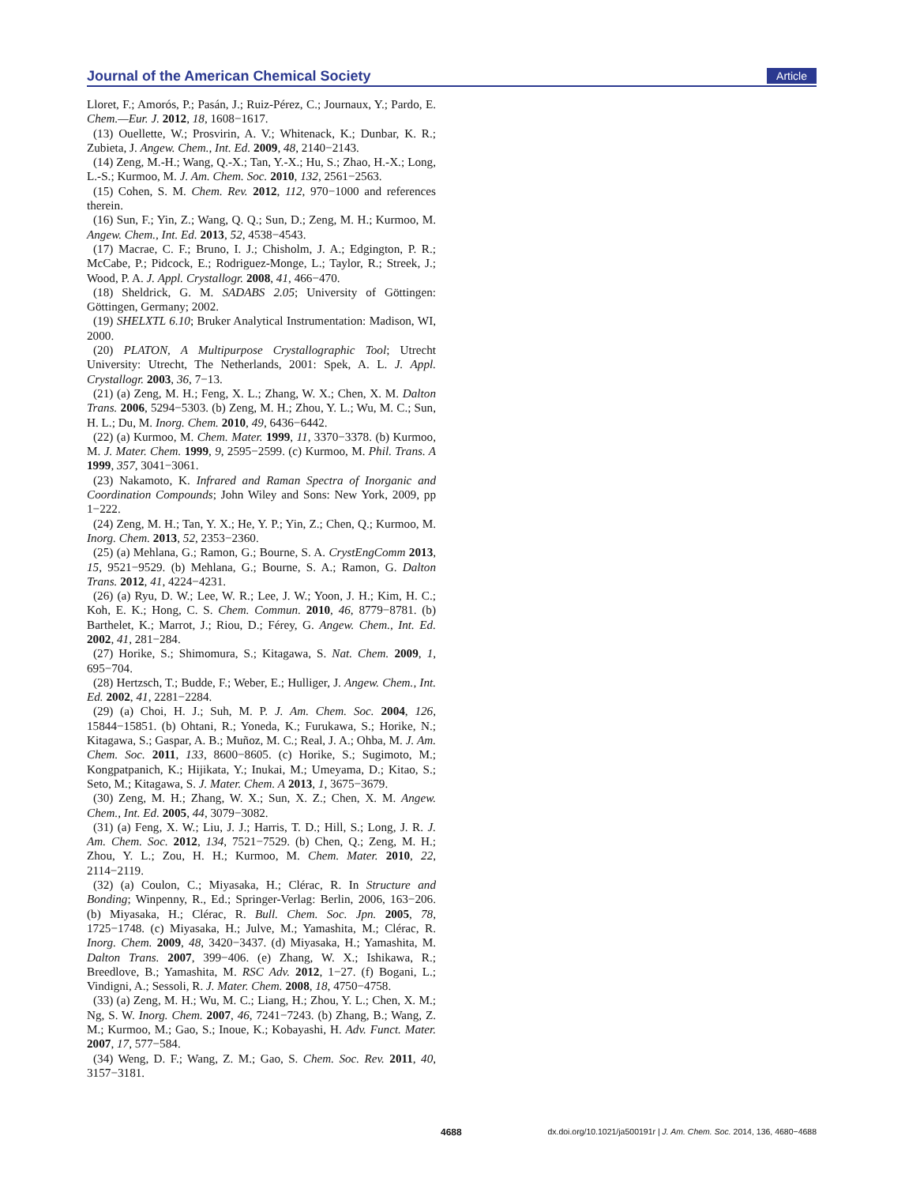Journal of the American Chemical Society Article
Lloret, F.; Amorós, P.; Pasán, J.; Ruiz-Pérez, C.; Journaux, Y.; Pardo, E. Chem.—Eur. J. 2012, 18, 1608−1617.
(13) Ouellette, W.; Prosvirin, A. V.; Whitenack, K.; Dunbar, K. R.; Zubieta, J. Angew. Chem., Int. Ed. 2009, 48, 2140−2143.
(14) Zeng, M.-H.; Wang, Q.-X.; Tan, Y.-X.; Hu, S.; Zhao, H.-X.; Long, L.-S.; Kurmoo, M. J. Am. Chem. Soc. 2010, 132, 2561−2563.
(15) Cohen, S. M. Chem. Rev. 2012, 112, 970−1000 and references therein.
(16) Sun, F.; Yin, Z.; Wang, Q. Q.; Sun, D.; Zeng, M. H.; Kurmoo, M. Angew. Chem., Int. Ed. 2013, 52, 4538−4543.
(17) Macrae, C. F.; Bruno, I. J.; Chisholm, J. A.; Edgington, P. R.; McCabe, P.; Pidcock, E.; Rodriguez-Monge, L.; Taylor, R.; Streek, J.; Wood, P. A. J. Appl. Crystallogr. 2008, 41, 466−470.
(18) Sheldrick, G. M. SADABS 2.05; University of Göttingen: Göttingen, Germany; 2002.
(19) SHELXTL 6.10; Bruker Analytical Instrumentation: Madison, WI, 2000.
(20) PLATON, A Multipurpose Crystallographic Tool; Utrecht University: Utrecht, The Netherlands, 2001: Spek, A. L. J. Appl. Crystallogr. 2003, 36, 7−13.
(21) (a) Zeng, M. H.; Feng, X. L.; Zhang, W. X.; Chen, X. M. Dalton Trans. 2006, 5294−5303. (b) Zeng, M. H.; Zhou, Y. L.; Wu, M. C.; Sun, H. L.; Du, M. Inorg. Chem. 2010, 49, 6436−6442.
(22) (a) Kurmoo, M. Chem. Mater. 1999, 11, 3370−3378. (b) Kurmoo, M. J. Mater. Chem. 1999, 9, 2595−2599. (c) Kurmoo, M. Phil. Trans. A 1999, 357, 3041−3061.
(23) Nakamoto, K. Infrared and Raman Spectra of Inorganic and Coordination Compounds; John Wiley and Sons: New York, 2009, pp 1−222.
(24) Zeng, M. H.; Tan, Y. X.; He, Y. P.; Yin, Z.; Chen, Q.; Kurmoo, M. Inorg. Chem. 2013, 52, 2353−2360.
(25) (a) Mehlana, G.; Ramon, G.; Bourne, S. A. CrystEngComm 2013, 15, 9521−9529. (b) Mehlana, G.; Bourne, S. A.; Ramon, G. Dalton Trans. 2012, 41, 4224−4231.
(26) (a) Ryu, D. W.; Lee, W. R.; Lee, J. W.; Yoon, J. H.; Kim, H. C.; Koh, E. K.; Hong, C. S. Chem. Commun. 2010, 46, 8779−8781. (b) Barthelet, K.; Marrot, J.; Riou, D.; Férey, G. Angew. Chem., Int. Ed. 2002, 41, 281−284.
(27) Horike, S.; Shimomura, S.; Kitagawa, S. Nat. Chem. 2009, 1, 695−704.
(28) Hertzsch, T.; Budde, F.; Weber, E.; Hulliger, J. Angew. Chem., Int. Ed. 2002, 41, 2281−2284.
(29) (a) Choi, H. J.; Suh, M. P. J. Am. Chem. Soc. 2004, 126, 15844−15851. (b) Ohtani, R.; Yoneda, K.; Furukawa, S.; Horike, N.; Kitagawa, S.; Gaspar, A. B.; Muñoz, M. C.; Real, J. A.; Ohba, M. J. Am. Chem. Soc. 2011, 133, 8600−8605. (c) Horike, S.; Sugimoto, M.; Kongpatpanich, K.; Hijikata, Y.; Inukai, M.; Umeyama, D.; Kitao, S.; Seto, M.; Kitagawa, S. J. Mater. Chem. A 2013, 1, 3675−3679.
(30) Zeng, M. H.; Zhang, W. X.; Sun, X. Z.; Chen, X. M. Angew. Chem., Int. Ed. 2005, 44, 3079−3082.
(31) (a) Feng, X. W.; Liu, J. J.; Harris, T. D.; Hill, S.; Long, J. R. J. Am. Chem. Soc. 2012, 134, 7521−7529. (b) Chen, Q.; Zeng, M. H.; Zhou, Y. L.; Zou, H. H.; Kurmoo, M. Chem. Mater. 2010, 22, 2114−2119.
(32) (a) Coulon, C.; Miyasaka, H.; Clérac, R. In Structure and Bonding; Winpenny, R., Ed.; Springer-Verlag: Berlin, 2006, 163−206. (b) Miyasaka, H.; Clérac, R. Bull. Chem. Soc. Jpn. 2005, 78, 1725−1748. (c) Miyasaka, H.; Julve, M.; Yamashita, M.; Clérac, R. Inorg. Chem. 2009, 48, 3420−3437. (d) Miyasaka, H.; Yamashita, M. Dalton Trans. 2007, 399−406. (e) Zhang, W. X.; Ishikawa, R.; Breedlove, B.; Yamashita, M. RSC Adv. 2012, 1−27. (f) Bogani, L.; Vindigni, A.; Sessoli, R. J. Mater. Chem. 2008, 18, 4750−4758.
(33) (a) Zeng, M. H.; Wu, M. C.; Liang, H.; Zhou, Y. L.; Chen, X. M.; Ng, S. W. Inorg. Chem. 2007, 46, 7241−7243. (b) Zhang, B.; Wang, Z. M.; Kurmoo, M.; Gao, S.; Inoue, K.; Kobayashi, H. Adv. Funct. Mater. 2007, 17, 577−584.
(34) Weng, D. F.; Wang, Z. M.; Gao, S. Chem. Soc. Rev. 2011, 40, 3157−3181.
4688 dx.doi.org/10.1021/ja500191r | J. Am. Chem. Soc. 2014, 136, 4680−4688